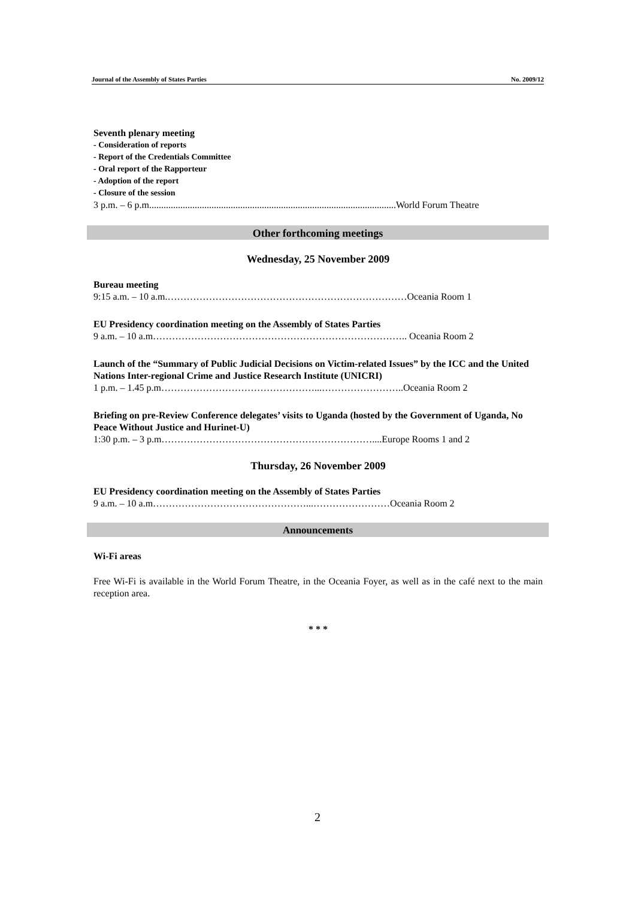Journal of the Assembly of States Parties No. 2009/12
Seventh plenary meeting
- Consideration of reports
- Report of the Credentials Committee
- Oral report of the Rapporteur
- Adoption of the report
- Closure of the session
3 p.m. – 6 p.m.......................................................................................................World Forum Theatre
Other forthcoming meetings
Wednesday, 25 November 2009
Bureau meeting
9:15 a.m. – 10 a.m.…………………………………………………………………Oceania Room 1
EU Presidency coordination meeting on the Assembly of States Parties
9 a.m. – 10 a.m…………………………………………………………………….. Oceania Room 2
Launch of the “Summary of Public Judicial Decisions on Victim-related Issues” by the ICC and the United Nations Inter-regional Crime and Justice Research Institute (UNICRI)
1 p.m. – 1.45 p.m…………………………………………...……………………..Oceania Room 2
Briefing on pre-Review Conference delegates’ visits to Uganda (hosted by the Government of Uganda, No Peace Without Justice and Hurinet-U)
1:30 p.m. – 3 p.m…………………………………………………………....Europe Rooms 1 and 2
Thursday, 26 November 2009
EU Presidency coordination meeting on the Assembly of States Parties
9 a.m. – 10 a.m…………………………………………...……………………Oceania Room 2
Announcements
Wi-Fi areas
Free Wi-Fi is available in the World Forum Theatre, in the Oceania Foyer, as well as in the café next to the main reception area.
* * *
2